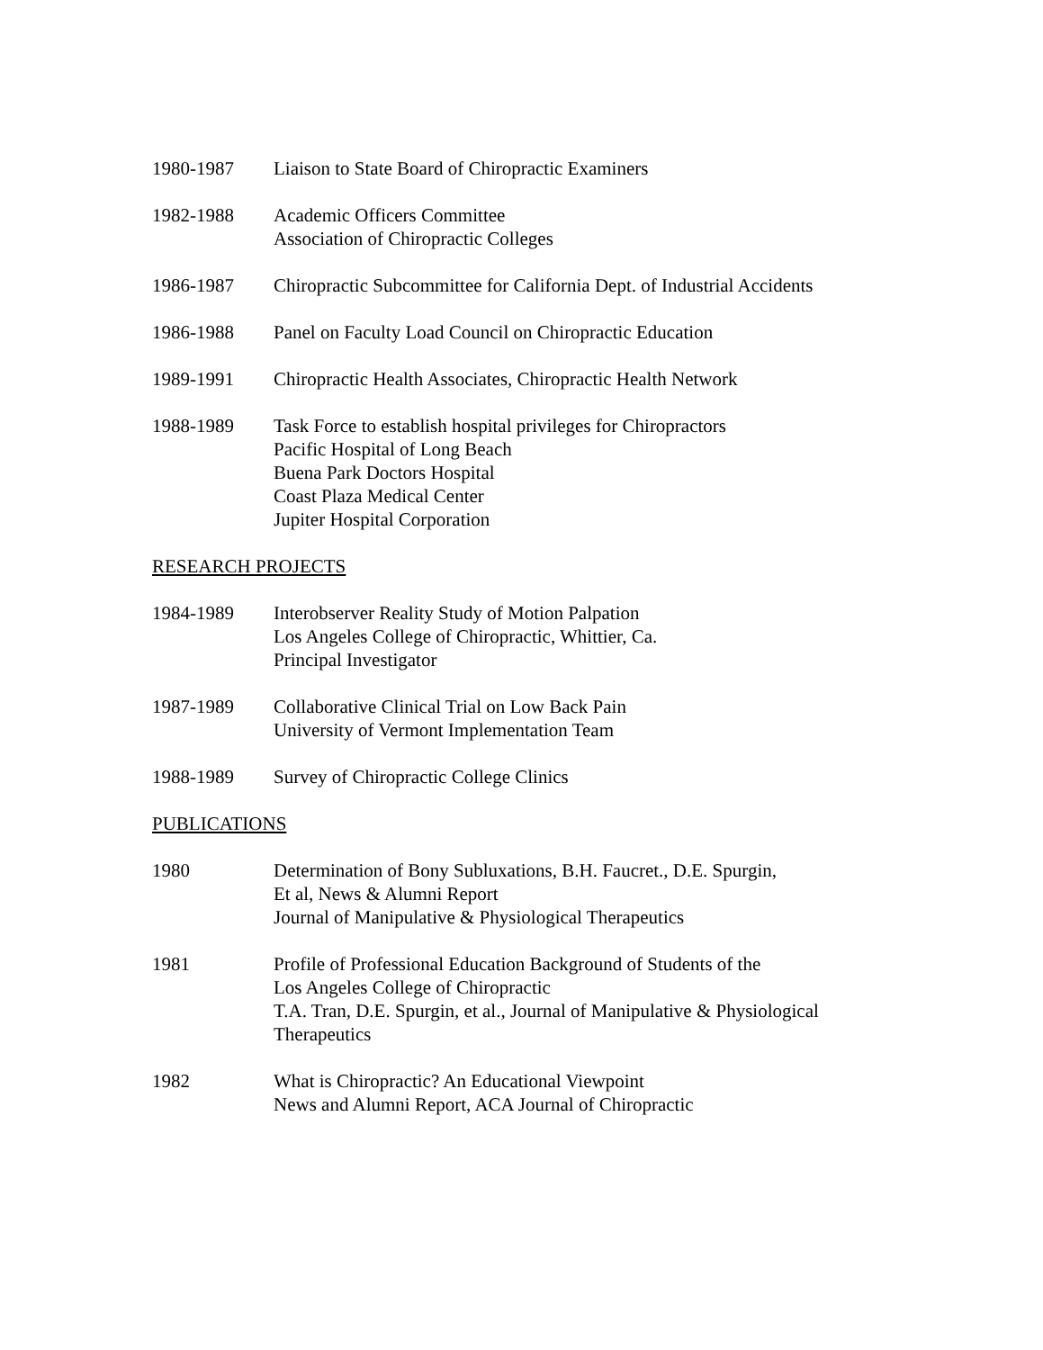1980-1987 Liaison to State Board of Chiropractic Examiners
1982-1988 Academic Officers Committee
Association of Chiropractic Colleges
1986-1987 Chiropractic Subcommittee for California Dept. of Industrial Accidents
1986-1988 Panel on Faculty Load Council on Chiropractic Education
1989-1991 Chiropractic Health Associates, Chiropractic Health Network
1988-1989 Task Force to establish hospital privileges for Chiropractors
Pacific Hospital of Long Beach
Buena Park Doctors Hospital
Coast Plaza Medical Center
Jupiter Hospital Corporation
RESEARCH PROJECTS
1984-1989 Interobserver Reality Study of Motion Palpation
Los Angeles College of Chiropractic, Whittier, Ca.
Principal Investigator
1987-1989 Collaborative Clinical Trial on Low Back Pain
University of Vermont Implementation Team
1988-1989 Survey of Chiropractic College Clinics
PUBLICATIONS
1980 Determination of Bony Subluxations, B.H. Faucret., D.E. Spurgin,
Et al, News & Alumni Report
Journal of Manipulative & Physiological Therapeutics
1981 Profile of Professional Education Background of Students of the
Los Angeles College of Chiropractic
T.A. Tran, D.E. Spurgin, et al., Journal of Manipulative & Physiological
Therapeutics
1982 What is Chiropractic? An Educational Viewpoint
News and Alumni Report, ACA Journal of Chiropractic